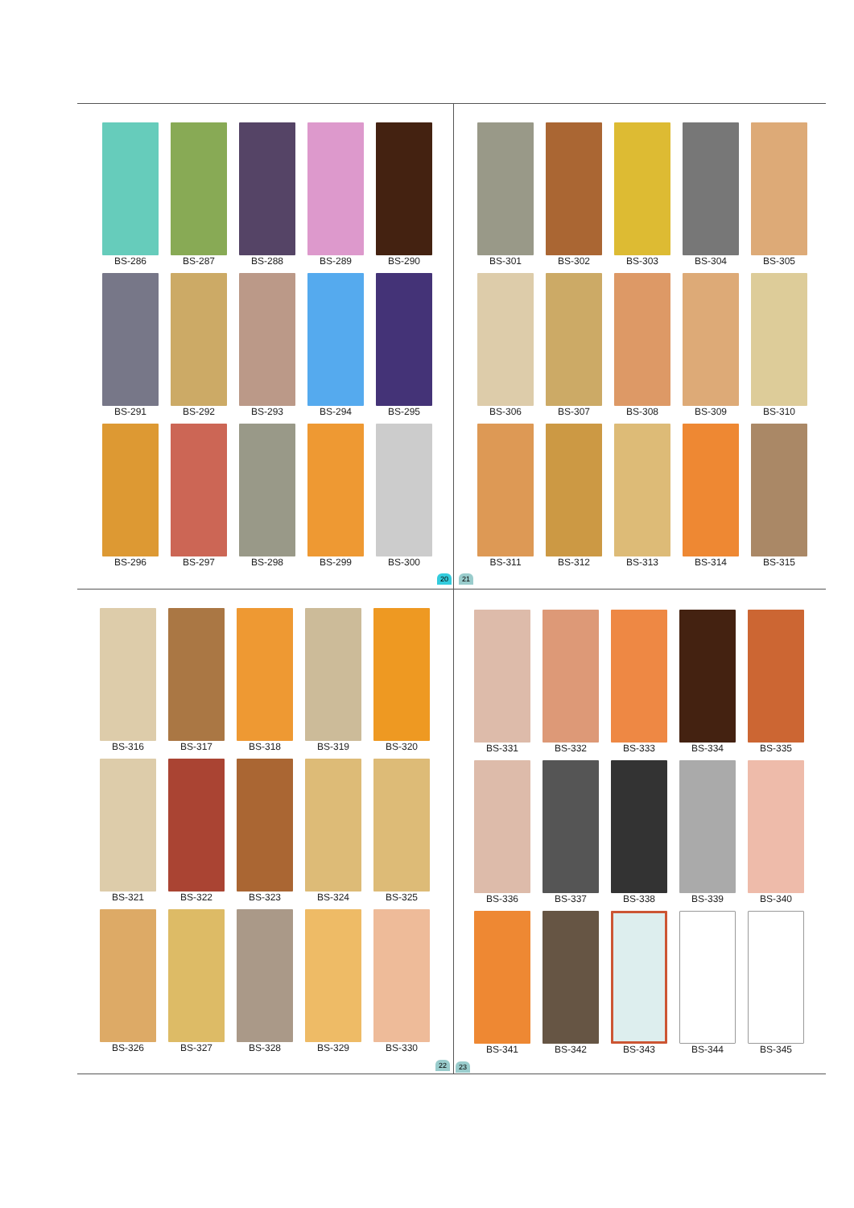BS-286
BS-287
BS-288
BS-289
BS-290
BS-291
BS-292
BS-293
BS-294
BS-295
BS-296
BS-297
BS-298
BS-299
BS-300
20 21
BS-301
BS-302
BS-303
BS-304
BS-305
BS-306
BS-307
BS-308
BS-309
BS-310
BS-311
BS-312
BS-313
BS-314
BS-315
BS-316
BS-317
BS-318
BS-319
BS-320
BS-321
BS-322
BS-323
BS-324
BS-325
BS-326
BS-327
BS-328
BS-329
BS-330
22 23
BS-331
BS-332
BS-333
BS-334
BS-335
BS-336
BS-337
BS-338
BS-339
BS-340
BS-341
BS-342
BS-343
BS-344
BS-345